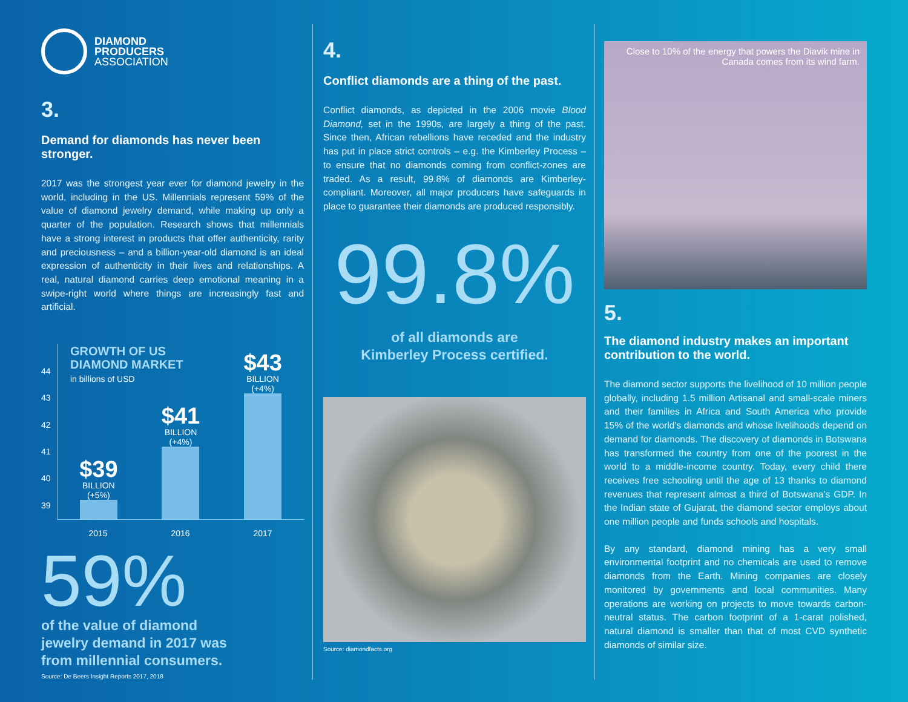DIAMOND
PRODUCERS
ASSOCIATION
3.
Demand for diamonds has never been stronger.
2017 was the strongest year ever for diamond jewelry in the world, including in the US. Millennials represent 59% of the value of diamond jewelry demand, while making up only a quarter of the population. Research shows that millennials have a strong interest in products that offer authenticity, rarity and preciousness – and a billion-year-old diamond is an ideal expression of authenticity in their lives and relationships. A real, natural diamond carries deep emotional meaning in a swipe-right world where things are increasingly fast and artificial.
GROWTH OF US
DIAMOND MARKET
in billions of USD
44
43
42
41
40
39
$39
BILLION
(+5%)
$41
BILLION
(+4%)
$43
BILLION
(+4%)
2015 2016 2017
59%
of the value of diamond
jewelry demand in 2017 was
from millennial consumers.
Source: De Beers Insight Reports 2017, 2018
4.
Conflict diamonds are a thing of the past.
Conflict diamonds, as depicted in the 2006 movie Blood Diamond, set in the 1990s, are largely a thing of the past. Since then, African rebellions have receded and the industry has put in place strict controls – e.g. the Kimberley Process – to ensure that no diamonds coming from conflict-zones are traded. As a result, 99.8% of diamonds are Kimberley-compliant. Moreover, all major producers have safeguards in place to guarantee their diamonds are produced responsibly.
99.8%
of all diamonds are
Kimberley Process certified.
Source: diamondfacts.org
Close to 10% of the energy that powers the Diavik mine in Canada comes from its wind farm.
5.
The diamond industry makes an important contribution to the world.
The diamond sector supports the livelihood of 10 million people globally, including 1.5 million Artisanal and small-scale miners and their families in Africa and South America who provide 15% of the world’s diamonds and whose livelihoods depend on demand for diamonds. The discovery of diamonds in Botswana has transformed the country from one of the poorest in the world to a middle-income country. Today, every child there receives free schooling until the age of 13 thanks to diamond revenues that represent almost a third of Botswana’s GDP. In the Indian state of Gujarat, the diamond sector employs about one million people and funds schools and hospitals.
By any standard, diamond mining has a very small environmental footprint and no chemicals are used to remove diamonds from the Earth. Mining companies are closely monitored by governments and local communities. Many operations are working on projects to move towards carbon-neutral status. The carbon footprint of a 1-carat polished, natural diamond is smaller than that of most CVD synthetic diamonds of similar size.